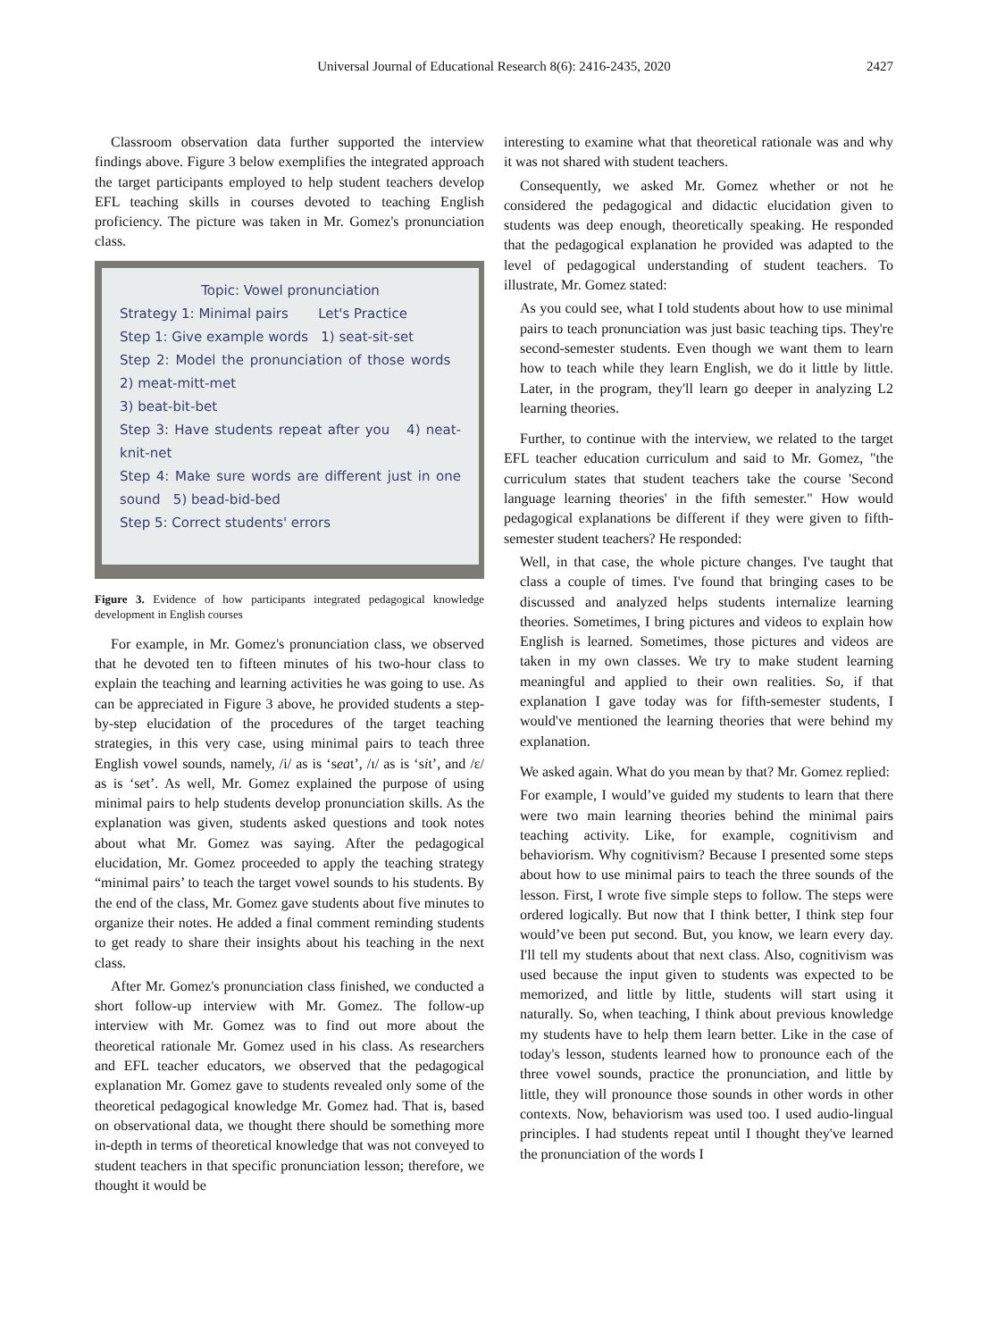Universal Journal of Educational Research 8(6): 2416-2435, 2020
2427
Classroom observation data further supported the interview findings above. Figure 3 below exemplifies the integrated approach the target participants employed to help student teachers develop EFL teaching skills in courses devoted to teaching English proficiency. The picture was taken in Mr. Gomez's pronunciation class.
Topic: Vowel pronunciation
Strategy 1: Minimal pairs Let's Practice
Step 1: Give example words 1) seat-sit-set
Step 2: Model the pronunciation of those words 2) meat-mitt-met
3) beat-bit-bet
Step 3: Have students repeat after you 4) neat-knit-net
Step 4: Make sure words are different just in one sound 5) bead-bid-bed
Step 5: Correct students' errors
Figure 3. Evidence of how participants integrated pedagogical knowledge development in English courses
For example, in Mr. Gomez's pronunciation class, we observed that he devoted ten to fifteen minutes of his two-hour class to explain the teaching and learning activities he was going to use. As can be appreciated in Figure 3 above, he provided students a step-by-step elucidation of the procedures of the target teaching strategies, in this very case, using minimal pairs to teach three English vowel sounds, namely, /i/ as is ‘seat’, /ɪ/ as is ‘sit’, and /ɛ/ as is ‘set’. As well, Mr. Gomez explained the purpose of using minimal pairs to help students develop pronunciation skills. As the explanation was given, students asked questions and took notes about what Mr. Gomez was saying. After the pedagogical elucidation, Mr. Gomez proceeded to apply the teaching strategy “minimal pairs’ to teach the target vowel sounds to his students. By the end of the class, Mr. Gomez gave students about five minutes to organize their notes. He added a final comment reminding students to get ready to share their insights about his teaching in the next class.
After Mr. Gomez's pronunciation class finished, we conducted a short follow-up interview with Mr. Gomez. The follow-up interview with Mr. Gomez was to find out more about the theoretical rationale Mr. Gomez used in his class. As researchers and EFL teacher educators, we observed that the pedagogical explanation Mr. Gomez gave to students revealed only some of the theoretical pedagogical knowledge Mr. Gomez had. That is, based on observational data, we thought there should be something more in-depth in terms of theoretical knowledge that was not conveyed to student teachers in that specific pronunciation lesson; therefore, we thought it would be
interesting to examine what that theoretical rationale was and why it was not shared with student teachers.
Consequently, we asked Mr. Gomez whether or not he considered the pedagogical and didactic elucidation given to students was deep enough, theoretically speaking. He responded that the pedagogical explanation he provided was adapted to the level of pedagogical understanding of student teachers. To illustrate, Mr. Gomez stated:
As you could see, what I told students about how to use minimal pairs to teach pronunciation was just basic teaching tips. They're second-semester students. Even though we want them to learn how to teach while they learn English, we do it little by little. Later, in the program, they'll learn go deeper in analyzing L2 learning theories.
Further, to continue with the interview, we related to the target EFL teacher education curriculum and said to Mr. Gomez, "the curriculum states that student teachers take the course 'Second language learning theories' in the fifth semester." How would pedagogical explanations be different if they were given to fifth-semester student teachers? He responded:
Well, in that case, the whole picture changes. I've taught that class a couple of times. I've found that bringing cases to be discussed and analyzed helps students internalize learning theories. Sometimes, I bring pictures and videos to explain how English is learned. Sometimes, those pictures and videos are taken in my own classes. We try to make student learning meaningful and applied to their own realities. So, if that explanation I gave today was for fifth-semester students, I would've mentioned the learning theories that were behind my explanation.
We asked again. What do you mean by that? Mr. Gomez replied:
For example, I would’ve guided my students to learn that there were two main learning theories behind the minimal pairs teaching activity. Like, for example, cognitivism and behaviorism. Why cognitivism? Because I presented some steps about how to use minimal pairs to teach the three sounds of the lesson. First, I wrote five simple steps to follow. The steps were ordered logically. But now that I think better, I think step four would’ve been put second. But, you know, we learn every day. I'll tell my students about that next class. Also, cognitivism was used because the input given to students was expected to be memorized, and little by little, students will start using it naturally. So, when teaching, I think about previous knowledge my students have to help them learn better. Like in the case of today's lesson, students learned how to pronounce each of the three vowel sounds, practice the pronunciation, and little by little, they will pronounce those sounds in other words in other contexts. Now, behaviorism was used too. I used audio-lingual principles. I had students repeat until I thought they've learned the pronunciation of the words I